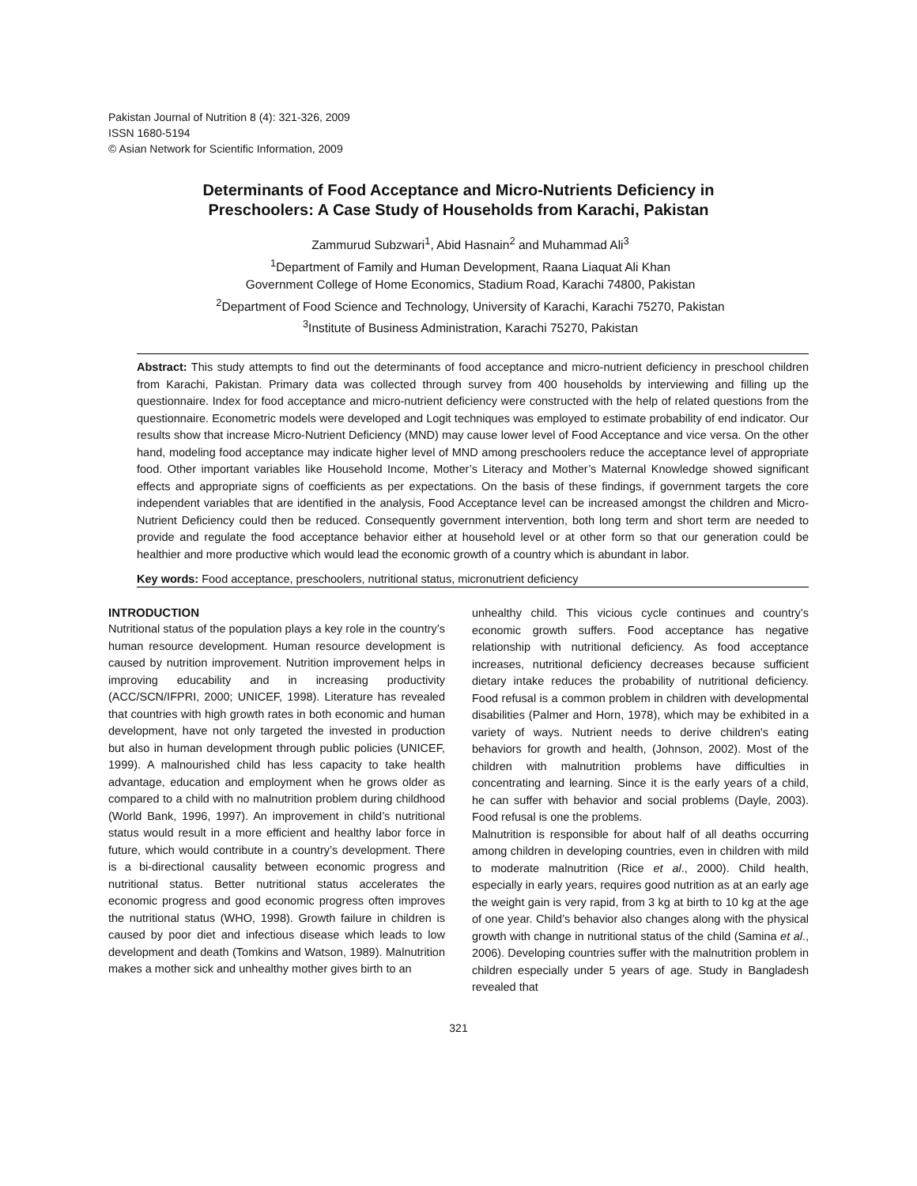Pakistan Journal of Nutrition 8 (4): 321-326, 2009
ISSN 1680-5194
© Asian Network for Scientific Information, 2009
Determinants of Food Acceptance and Micro-Nutrients Deficiency in
Preschoolers: A Case Study of Households from Karachi, Pakistan
Zammurud Subzwari<sup>1</sup>, Abid Hasnain<sup>2</sup> and Muhammad Ali<sup>3</sup>
<sup>1</sup> Department of Family and Human Development, Raana Liaquat Ali Khan
Government College of Home Economics, Stadium Road, Karachi 74800, Pakistan
<sup>2</sup> Department of Food Science and Technology, University of Karachi, Karachi 75270, Pakistan
<sup>3</sup> Institute of Business Administration, Karachi 75270, Pakistan
Abstract: This study attempts to find out the determinants of food acceptance and micro-nutrient deficiency in preschool children from Karachi, Pakistan. Primary data was collected through survey from 400 households by interviewing and filling up the questionnaire. Index for food acceptance and micro-nutrient deficiency were constructed with the help of related questions from the questionnaire. Econometric models were developed and Logit techniques was employed to estimate probability of end indicator. Our results show that increase Micro-Nutrient Deficiency (MND) may cause lower level of Food Acceptance and vice versa. On the other hand, modeling food acceptance may indicate higher level of MND among preschoolers reduce the acceptance level of appropriate food. Other important variables like Household Income, Mother’s Literacy and Mother’s Maternal Knowledge showed significant effects and appropriate signs of coefficients as per expectations. On the basis of these findings, if government targets the core independent variables that are identified in the analysis, Food Acceptance level can be increased amongst the children and Micro-Nutrient Deficiency could then be reduced. Consequently government intervention, both long term and short term are needed to provide and regulate the food acceptance behavior either at household level or at other form so that our generation could be healthier and more productive which would lead the economic growth of a country which is abundant in labor.
Key words: Food acceptance, preschoolers, nutritional status, micronutrient deficiency
INTRODUCTION
Nutritional status of the population plays a key role in the country’s human resource development. Human resource development is caused by nutrition improvement. Nutrition improvement helps in improving educability and in increasing productivity (ACC/SCN/IFPRI, 2000; UNICEF, 1998). Literature has revealed that countries with high growth rates in both economic and human development, have not only targeted the invested in production but also in human development through public policies (UNICEF, 1999). A malnourished child has less capacity to take health advantage, education and employment when he grows older as compared to a child with no malnutrition problem during childhood (World Bank, 1996, 1997). An improvement in child’s nutritional status would result in a more efficient and healthy labor force in future, which would contribute in a country’s development. There is a bi-directional causality between economic progress and nutritional status. Better nutritional status accelerates the economic progress and good economic progress often improves the nutritional status (WHO, 1998). Growth failure in children is caused by poor diet and infectious disease which leads to low development and death (Tomkins and Watson, 1989). Malnutrition makes a mother sick and unhealthy mother gives birth to an
unhealthy child. This vicious cycle continues and country’s economic growth suffers. Food acceptance has negative relationship with nutritional deficiency. As food acceptance increases, nutritional deficiency decreases because sufficient dietary intake reduces the probability of nutritional deficiency. Food refusal is a common problem in children with developmental disabilities (Palmer and Horn, 1978), which may be exhibited in a variety of ways. Nutrient needs to derive children's eating behaviors for growth and health, (Johnson, 2002). Most of the children with malnutrition problems have difficulties in concentrating and learning. Since it is the early years of a child, he can suffer with behavior and social problems (Dayle, 2003). Food refusal is one the problems.
Malnutrition is responsible for about half of all deaths occurring among children in developing countries, even in children with mild to moderate malnutrition (Rice et al., 2000). Child health, especially in early years, requires good nutrition as at an early age the weight gain is very rapid, from 3 kg at birth to 10 kg at the age of one year. Child’s behavior also changes along with the physical growth with change in nutritional status of the child (Samina et al., 2006). Developing countries suffer with the malnutrition problem in children especially under 5 years of age. Study in Bangladesh revealed that
321